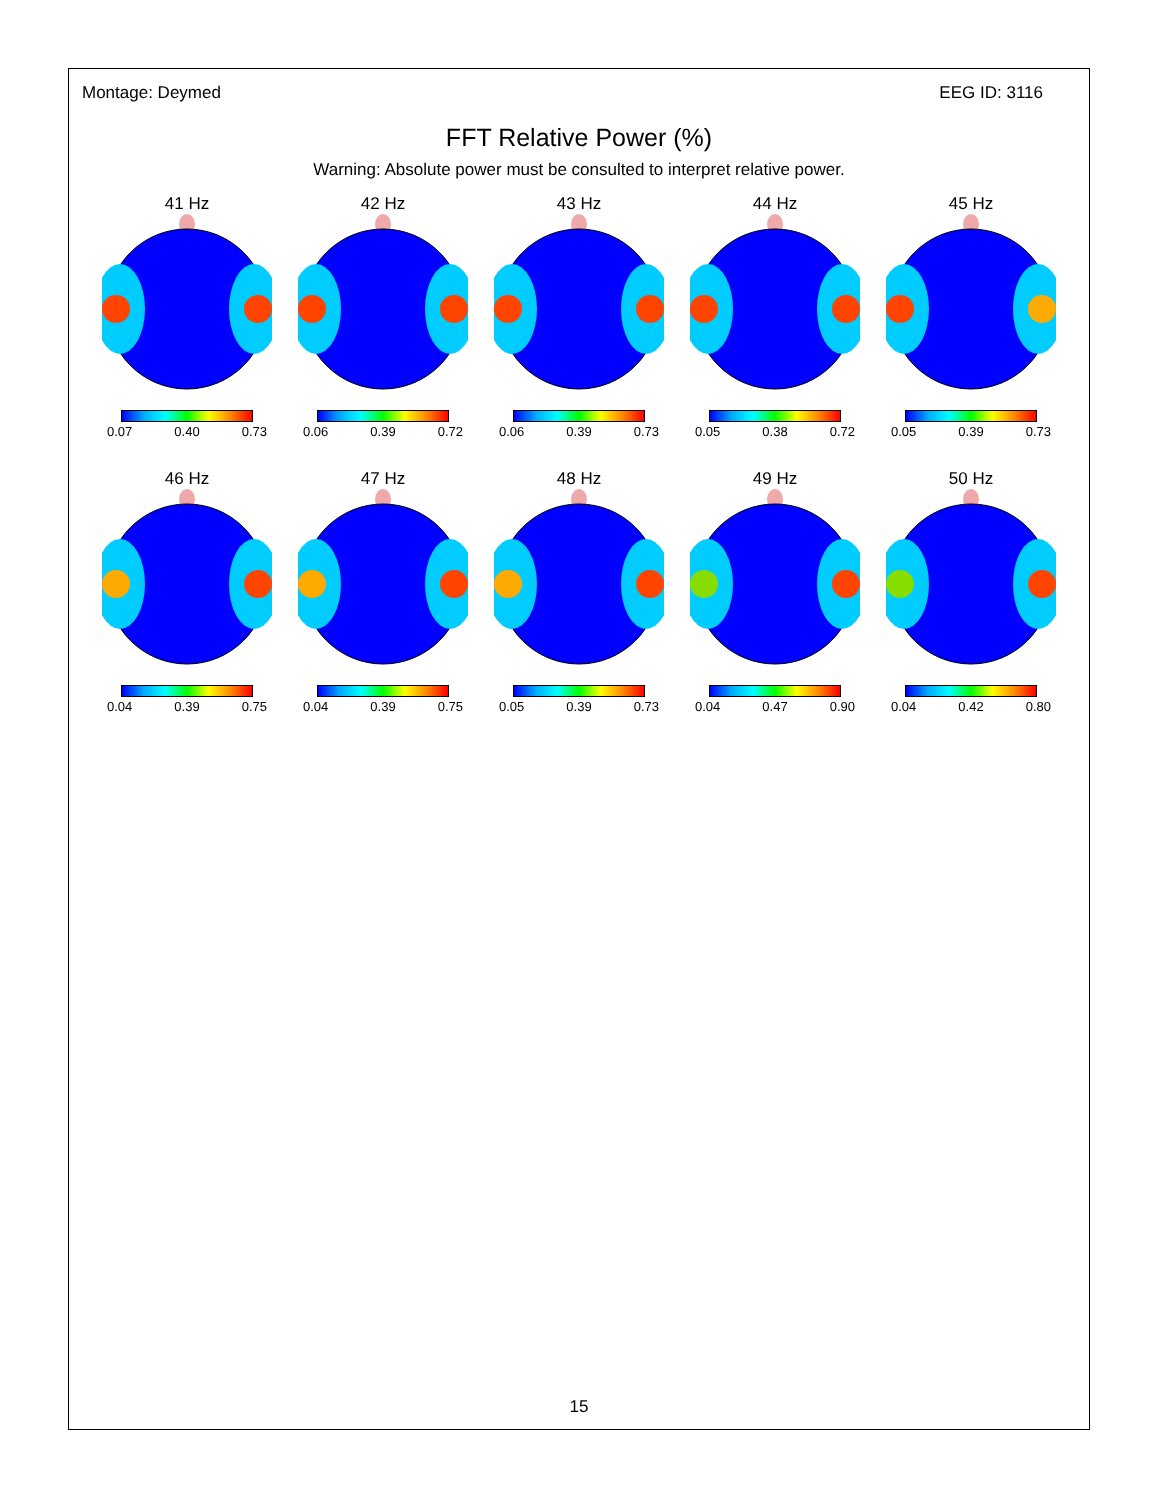Montage: Deymed EEG ID: 3116
FFT Relative Power (%)
Warning: Absolute power must be consulted to interpret relative power.
41 Hz
0.07 0.40 0.73
42 Hz
0.06 0.39 0.72
43 Hz
0.06 0.39 0.73
44 Hz
0.05 0.38 0.72
45 Hz
0.05 0.39 0.73
46 Hz
0.04 0.39 0.75
47 Hz
0.04 0.39 0.75
48 Hz
0.05 0.39 0.73
49 Hz
0.04 0.47 0.90
50 Hz
0.04 0.42 0.80
15